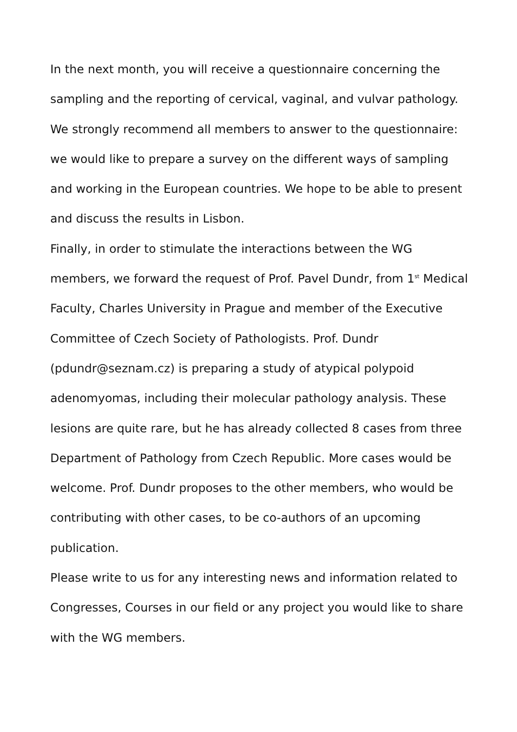In the next month, you will receive a questionnaire concerning the sampling and the reporting of cervical, vaginal, and vulvar pathology. We strongly recommend all members to answer to the questionnaire: we would like to prepare a survey on the different ways of sampling and working in the European countries. We hope to be able to present and discuss the results in Lisbon.
Finally, in order to stimulate the interactions between the WG members, we forward the request of Prof. Pavel Dundr, from 1<sup>st</sup> Medical Faculty, Charles University in Prague and member of the Executive Committee of Czech Society of Pathologists. Prof. Dundr (pdundr@seznam.cz) is preparing a study of atypical polypoid adenomyomas, including their molecular pathology analysis. These lesions are quite rare, but he has already collected 8 cases from three Department of Pathology from Czech Republic. More cases would be welcome. Prof. Dundr proposes to the other members, who would be contributing with other cases, to be co-authors of an upcoming publication.
Please write to us for any interesting news and information related to Congresses, Courses in our field or any project you would like to share with the WG members.